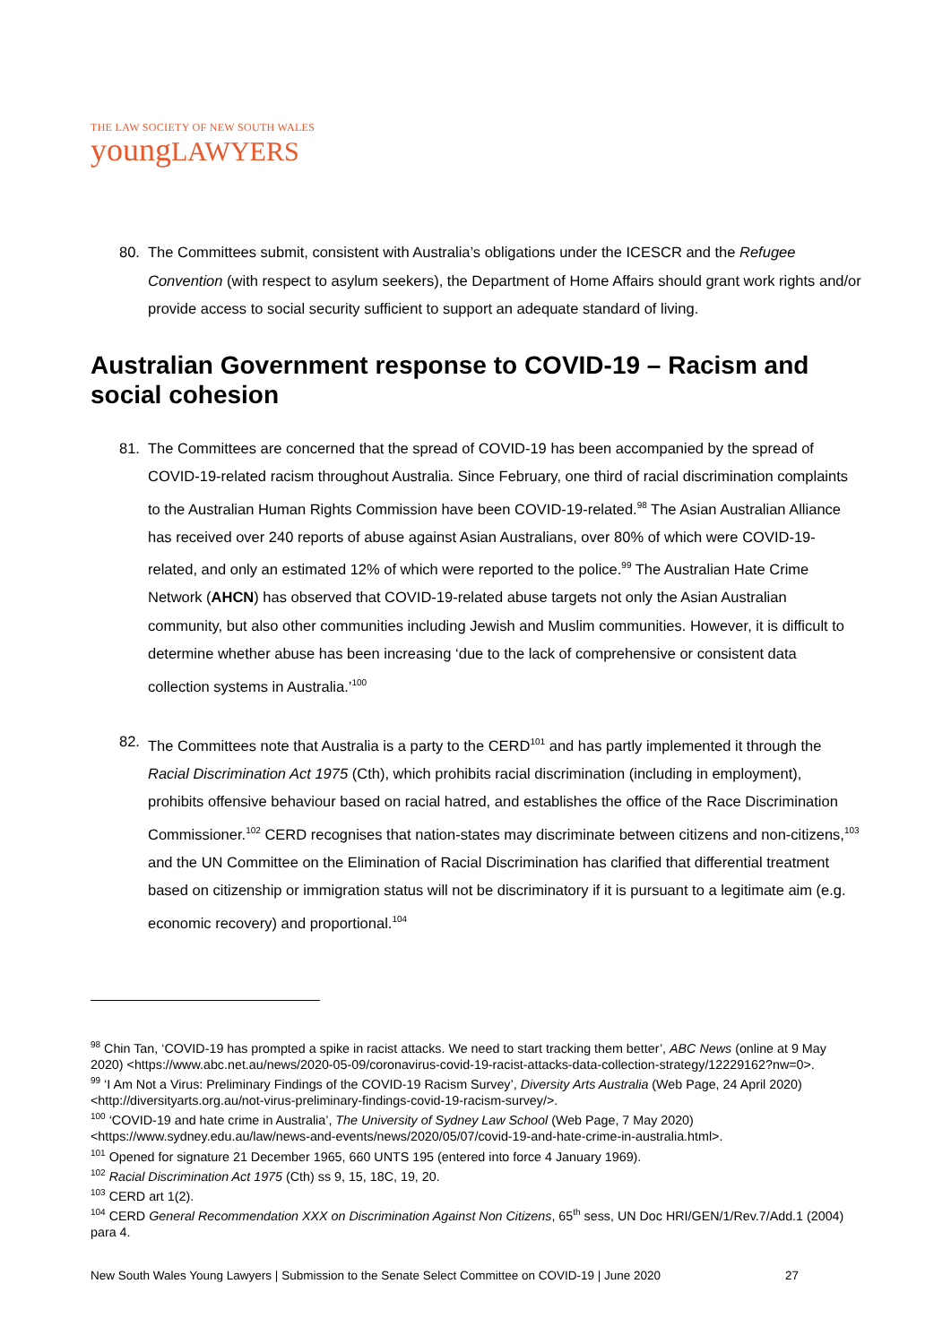THE LAW SOCIETY OF NEW SOUTH WALES
youngLAWYERS
80. The Committees submit, consistent with Australia’s obligations under the ICESCR and the Refugee Convention (with respect to asylum seekers), the Department of Home Affairs should grant work rights and/or provide access to social security sufficient to support an adequate standard of living.
Australian Government response to COVID-19 – Racism and social cohesion
81. The Committees are concerned that the spread of COVID-19 has been accompanied by the spread of COVID-19-related racism throughout Australia. Since February, one third of racial discrimination complaints to the Australian Human Rights Commission have been COVID-19-related.<sup>98</sup> The Asian Australian Alliance has received over 240 reports of abuse against Asian Australians, over 80% of which were COVID-19-related, and only an estimated 12% of which were reported to the police.<sup>99</sup> The Australian Hate Crime Network (AHCN) has observed that COVID-19-related abuse targets not only the Asian Australian community, but also other communities including Jewish and Muslim communities. However, it is difficult to determine whether abuse has been increasing ‘due to the lack of comprehensive or consistent data collection systems in Australia.’<sup>100</sup>
82. The Committees note that Australia is a party to the CERD<sup>101</sup> and has partly implemented it through the Racial Discrimination Act 1975 (Cth), which prohibits racial discrimination (including in employment), prohibits offensive behaviour based on racial hatred, and establishes the office of the Race Discrimination Commissioner.<sup>102</sup> CERD recognises that nation-states may discriminate between citizens and non-citizens,<sup>103</sup> and the UN Committee on the Elimination of Racial Discrimination has clarified that differential treatment based on citizenship or immigration status will not be discriminatory if it is pursuant to a legitimate aim (e.g. economic recovery) and proportional.<sup>104</sup>
<sup>98</sup> Chin Tan, ‘COVID-19 has prompted a spike in racist attacks. We need to start tracking them better’, ABC News (online at 9 May 2020) <https://www.abc.net.au/news/2020-05-09/coronavirus-covid-19-racist-attacks-data-collection-strategy/12229162?nw=0>.
<sup>99</sup> ‘I Am Not a Virus: Preliminary Findings of the COVID-19 Racism Survey’, Diversity Arts Australia (Web Page, 24 April 2020) <http://diversityarts.org.au/not-virus-preliminary-findings-covid-19-racism-survey/>.
<sup>100</sup> ‘COVID-19 and hate crime in Australia’, The University of Sydney Law School (Web Page, 7 May 2020) <https://www.sydney.edu.au/law/news-and-events/news/2020/05/07/covid-19-and-hate-crime-in-australia.html>.
<sup>101</sup> Opened for signature 21 December 1965, 660 UNTS 195 (entered into force 4 January 1969).
<sup>102</sup> Racial Discrimination Act 1975 (Cth) ss 9, 15, 18C, 19, 20.
<sup>103</sup> CERD art 1(2).
<sup>104</sup> CERD General Recommendation XXX on Discrimination Against Non Citizens, 65<sup>th</sup> sess, UN Doc HRI/GEN/1/Rev.7/Add.1 (2004) para 4.
New South Wales Young Lawyers | Submission to the Senate Select Committee on COVID-19 | June 2020 27